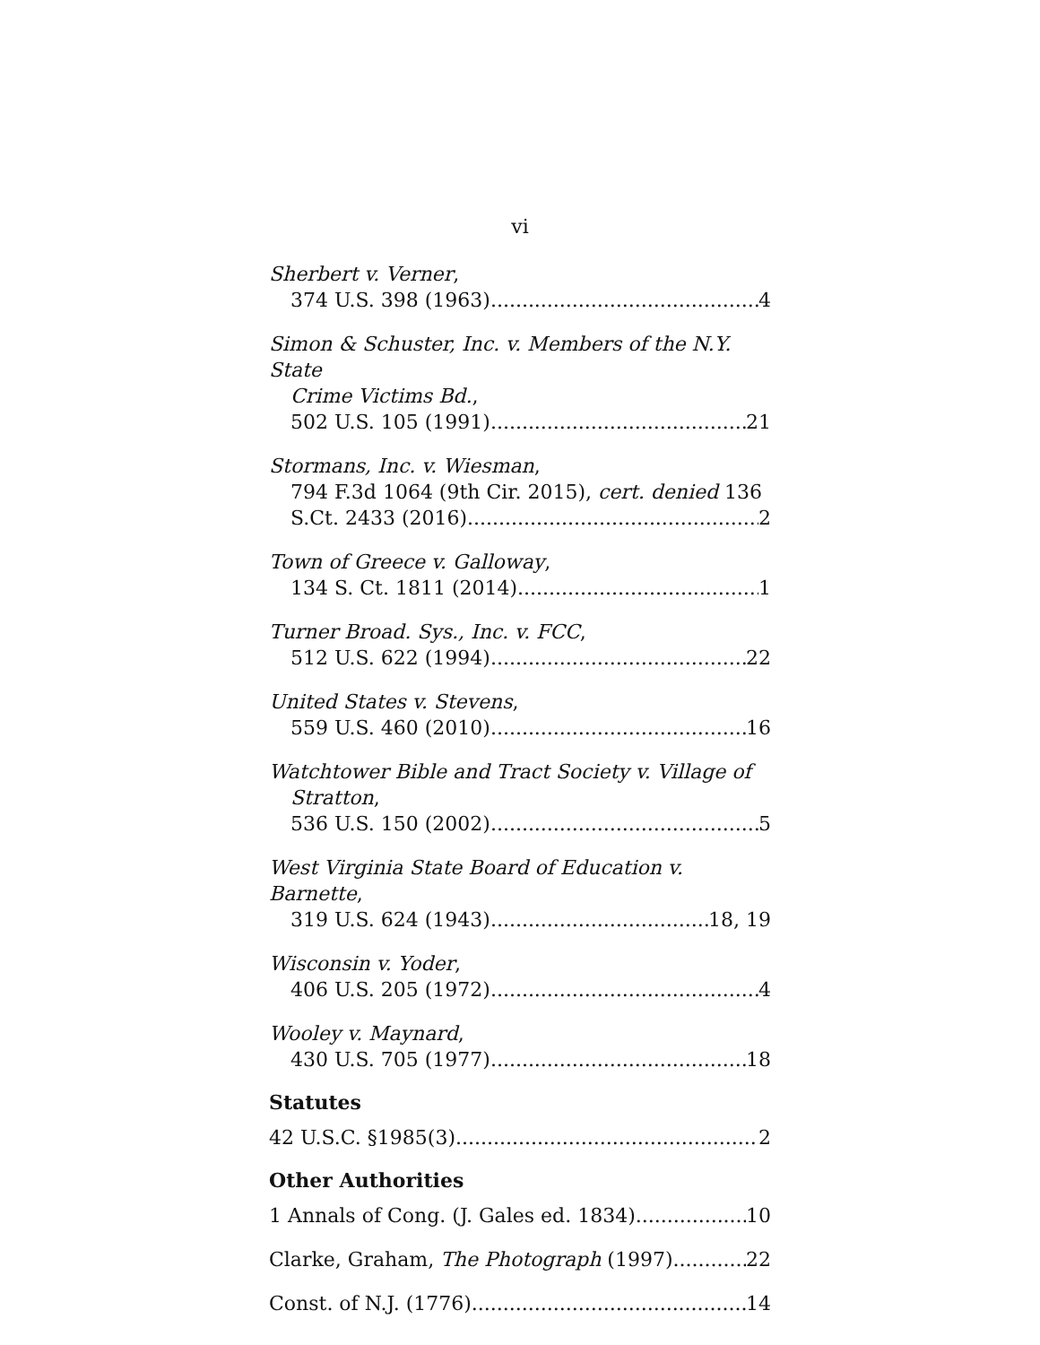vi
Sherbert v. Verner,
374 U.S. 398 (1963) 4
Simon & Schuster, Inc. v. Members of the N.Y. State
Crime Victims Bd.,
502 U.S. 105 (1991) 21
Stormans, Inc. v. Wiesman,
794 F.3d 1064 (9th Cir. 2015), cert. denied 136
S.Ct. 2433 (2016) 2
Town of Greece v. Galloway,
134 S. Ct. 1811 (2014) 1
Turner Broad. Sys., Inc. v. FCC,
512 U.S. 622 (1994) 22
United States v. Stevens,
559 U.S. 460 (2010) 16
Watchtower Bible and Tract Society v. Village of
Stratton,
536 U.S. 150 (2002) 5
West Virginia State Board of Education v. Barnette,
319 U.S. 624 (1943) 18, 19
Wisconsin v. Yoder,
406 U.S. 205 (1972) 4
Wooley v. Maynard,
430 U.S. 705 (1977) 18
Statutes
42 U.S.C. §1985(3) 2
Other Authorities
1 Annals of Cong. (J. Gales ed. 1834) 10
Clarke, Graham, The Photograph (1997) 22
Const. of N.J. (1776) 14